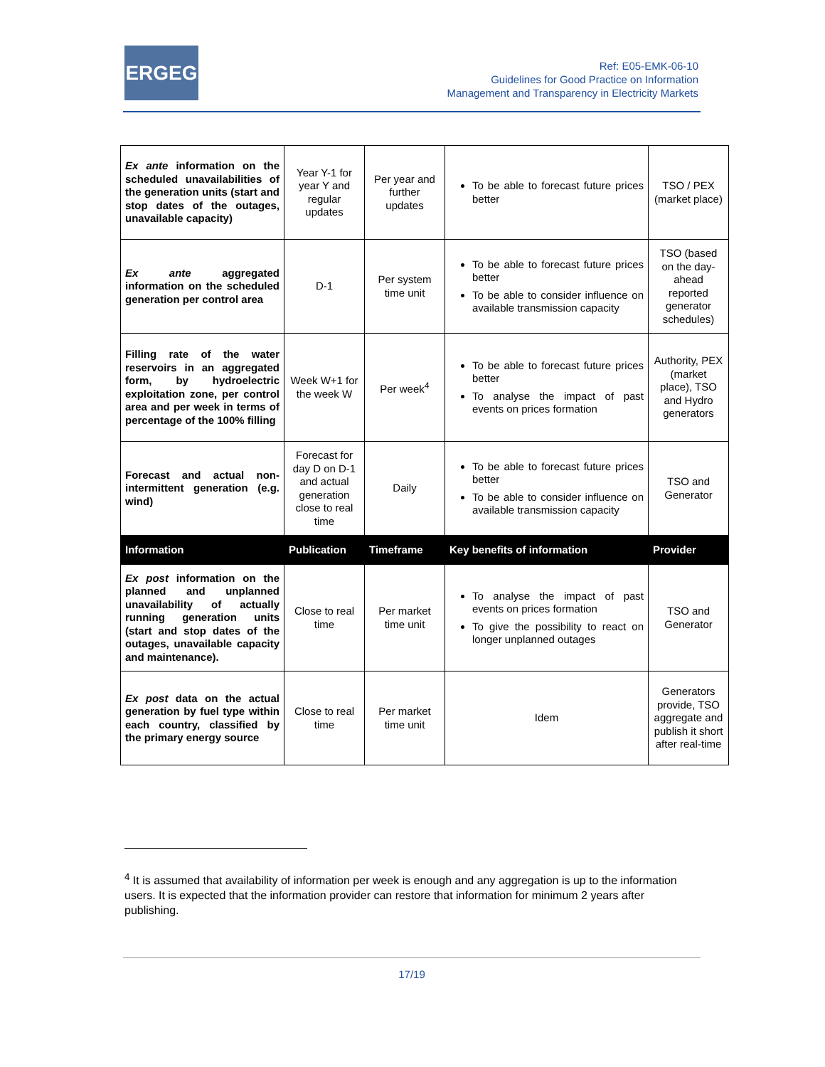ERGEG
Ref: E05-EMK-06-10
Guidelines for Good Practice on Information
Management and Transparency in Electricity Markets
| Ex ante information on the scheduled unavailabilities of the generation units (start and stop dates of the outages, unavailable capacity) | Year Y-1 for year Y and regular updates | Per year and further updates | To be able to forecast future prices better | TSO / PEX (market place) |
| Ex ante aggregated information on the scheduled generation per control area | D-1 | Per system time unit | To be able to forecast future prices better To be able to consider influence on available transmission capacity | TSO (based on the day-ahead reported generator schedules) |
| Filling rate of the water reservoirs in an aggregated form, by hydroelectric exploitation zone, per control area and per week in terms of percentage of the 100% filling | Week W+1 for the week W | Per week<sup>4</sup> | To be able to forecast future prices better To analyse the impact of past events on prices formation | Authority, PEX (market place), TSO and Hydro generators |
| Forecast and actual non-intermittent generation (e.g. wind) | Forecast for day D on D-1 and actual generation close to real time | Daily | To be able to forecast future prices better To be able to consider influence on available transmission capacity | TSO and Generator |
| Information | Publication | Timeframe | Key benefits of information | Provider |
| Ex post information on the planned and unplanned unavailability of actually running generation units (start and stop dates of the outages, unavailable capacity and maintenance). | Close to real time | Per market time unit | To analyse the impact of past events on prices formation To give the possibility to react on longer unplanned outages | TSO and Generator |
| Ex post data on the actual generation by fuel type within each country, classified by the primary energy source | Close to real time | Per market time unit | Idem | Generators provide, TSO aggregate and publish it short after real-time |
<sup>4</sup> It is assumed that availability of information per week is enough and any aggregation is up to the information users. It is expected that the information provider can restore that information for minimum 2 years after publishing.
17/19